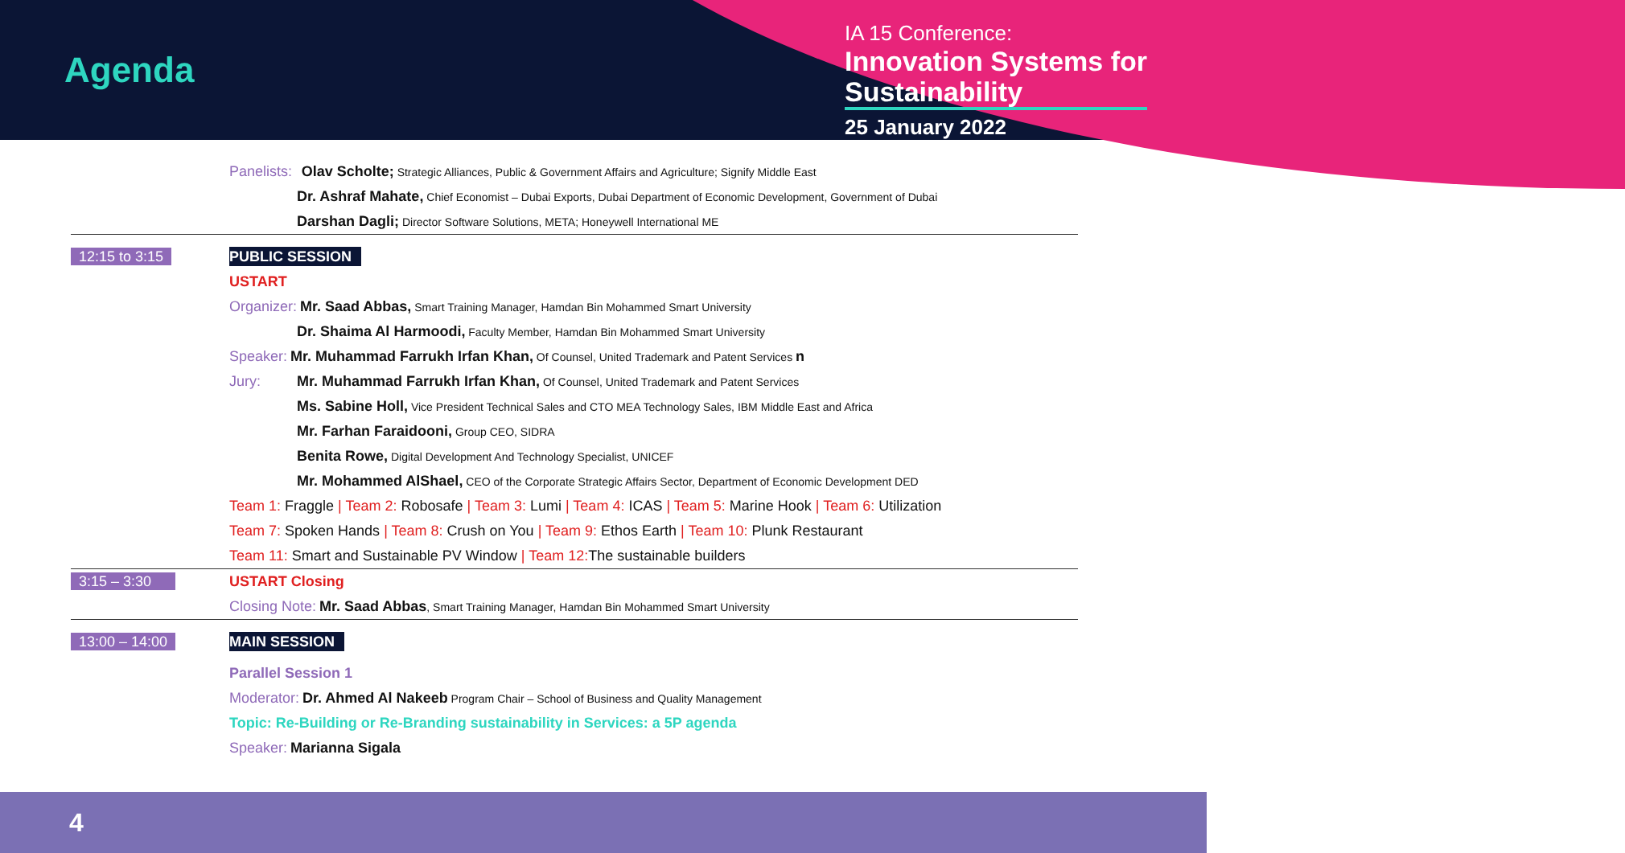Agenda
IA 15 Conference:
Innovation Systems for
Sustainability
25 January 2022
Panelists: Olav Scholte; Strategic Alliances, Public & Government Affairs and Agriculture; Signify Middle East
Dr. Ashraf Mahate, Chief Economist – Dubai Exports, Dubai Department of Economic Development, Government of Dubai
Darshan Dagli; Director Software Solutions, META; Honeywell International ME
12:15 to 3:15 PUBLIC SESSION
USTART
Organizer: Mr. Saad Abbas, Smart Training Manager, Hamdan Bin Mohammed Smart University
Dr. Shaima Al Harmoodi, Faculty Member, Hamdan Bin Mohammed Smart University
Speaker: Mr. Muhammad Farrukh Irfan Khan, Of Counsel, United Trademark and Patent Services n
Jury: Mr. Muhammad Farrukh Irfan Khan, Of Counsel, United Trademark and Patent Services
Ms. Sabine Holl, Vice President Technical Sales and CTO MEA Technology Sales, IBM Middle East and Africa
Mr. Farhan Faraidooni, Group CEO, SIDRA
Benita Rowe, Digital Development And Technology Specialist, UNICEF
Mr. Mohammed AlShael, CEO of the Corporate Strategic Affairs Sector, Department of Economic Development DED
Team 1: Fraggle | Team 2: Robosafe | Team 3: Lumi | Team 4: ICAS | Team 5: Marine Hook | Team 6: Utilization
Team 7: Spoken Hands | Team 8: Crush on You | Team 9: Ethos Earth | Team 10: Plunk Restaurant
Team 11: Smart and Sustainable PV Window | Team 12: The sustainable builders
3:15 – 3:30 USTART Closing
Closing Note: Mr. Saad Abbas, Smart Training Manager, Hamdan Bin Mohammed Smart University
13:00 – 14:00 MAIN SESSION
Parallel Session 1
Moderator: Dr. Ahmed Al Nakeeb Program Chair – School of Business and Quality Management
Topic: Re-Building or Re-Branding sustainability in Services: a 5P agenda
Speaker: Marianna Sigala
4